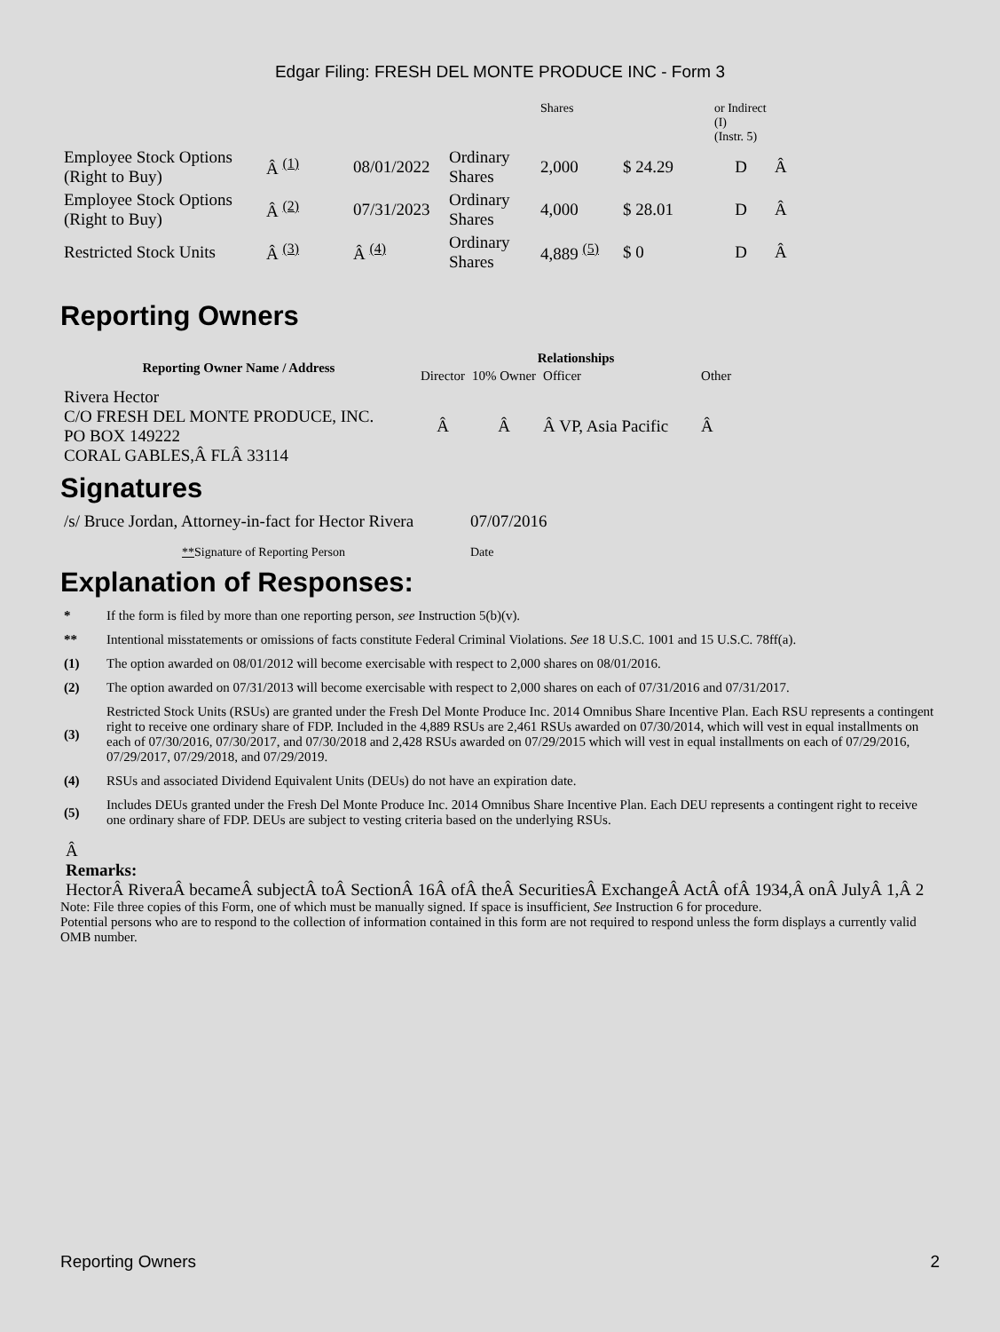Edgar Filing: FRESH DEL MONTE PRODUCE INC - Form 3
| | | | | Shares | | or Indirect (I) (Instr. 5) | |
| Employee Stock Options (Right to Buy) | Â <sup>(1)</sup> | 08/01/2022 | Ordinary Shares | 2,000 | $ 24.29 | D | Â |
| Employee Stock Options (Right to Buy) | Â <sup>(2)</sup> | 07/31/2023 | Ordinary Shares | 4,000 | $ 28.01 | D | Â |
| Restricted Stock Units | Â <sup>(3)</sup> | Â <sup>(4)</sup> | Ordinary Shares | 4,889 <sup>(5)</sup> | $ 0 | D | Â |
Reporting Owners
| Reporting Owner Name / Address | Relationships | | | |
| --- | --- | --- | --- | --- |
| | Director | 10% Owner | Officer | Other |
| Rivera Hector C/O FRESH DEL MONTE PRODUCE, INC. PO BOX 149222 CORAL GABLES,Â FLÂ 33114 | Â | Â | Â VP, Asia Pacific | Â |
Signatures
| /s/ Bruce Jordan, Attorney-in-fact for Hector Rivera | 07/07/2016 |
| ** Signature of Reporting Person | Date |
Explanation of Responses:
| * | If the form is filed by more than one reporting person, see Instruction 5(b)(v). |
| ** | Intentional misstatements or omissions of facts constitute Federal Criminal Violations. See 18 U.S.C. 1001 and 15 U.S.C. 78ff(a). |
| (1) | The option awarded on 08/01/2012 will become exercisable with respect to 2,000 shares on 08/01/2016. |
| (2) | The option awarded on 07/31/2013 will become exercisable with respect to 2,000 shares on each of 07/31/2016 and 07/31/2017. |
| (3) | Restricted Stock Units (RSUs) are granted under the Fresh Del Monte Produce Inc. 2014 Omnibus Share Incentive Plan. Each RSU represents a contingent right to receive one ordinary share of FDP. Included in the 4,889 RSUs are 2,461 RSUs awarded on 07/30/2014, which will vest in equal installments on each of 07/30/2016, 07/30/2017, and 07/30/2018 and 2,428 RSUs awarded on 07/29/2015 which will vest in equal installments on each of 07/29/2016, 07/29/2017, 07/29/2018, and 07/29/2019. |
| (4) | RSUs and associated Dividend Equivalent Units (DEUs) do not have an expiration date. |
| (5) | Includes DEUs granted under the Fresh Del Monte Produce Inc. 2014 Omnibus Share Incentive Plan. Each DEU represents a contingent right to receive one ordinary share of FDP. DEUs are subject to vesting criteria based on the underlying RSUs. |
Â
Remarks:
HectorÂ RiveraÂ becameÂ subjectÂ toÂ SectionÂ 16Â ofÂ theÂ SecuritiesÂ ExchangeÂ ActÂ ofÂ 1934,Â onÂ JulyÂ 1,Â 2
Note: File three copies of this Form, one of which must be manually signed. If space is insufficient, See Instruction 6 for procedure.
Potential persons who are to respond to the collection of information contained in this form are not required to respond unless the form displays a currently valid OMB number.
Reporting Owners 2